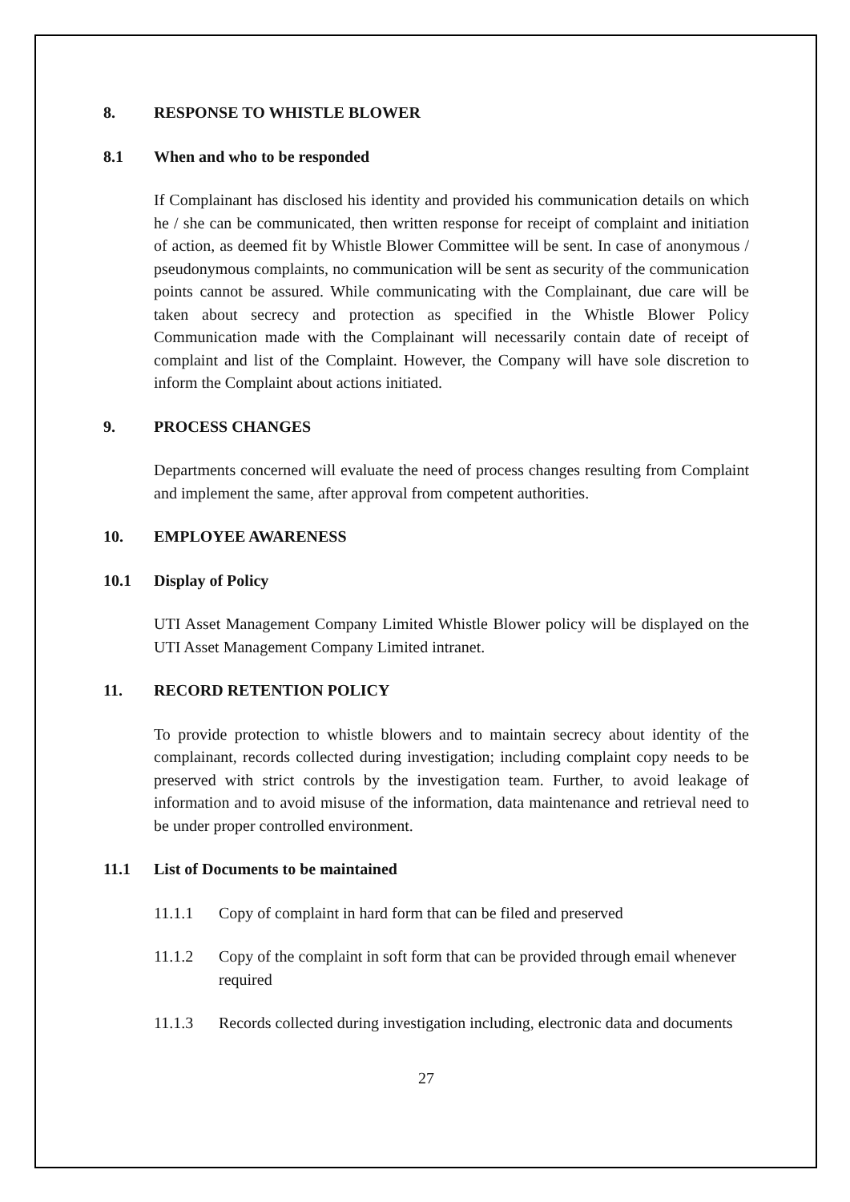8. RESPONSE TO WHISTLE BLOWER
8.1 When and who to be responded
If Complainant has disclosed his identity and provided his communication details on which he / she can be communicated, then written response for receipt of complaint and initiation of action, as deemed fit by Whistle Blower Committee will be sent. In case of anonymous / pseudonymous complaints, no communication will be sent as security of the communication points cannot be assured. While communicating with the Complainant, due care will be taken about secrecy and protection as specified in the Whistle Blower Policy Communication made with the Complainant will necessarily contain date of receipt of complaint and list of the Complaint. However, the Company will have sole discretion to inform the Complaint about actions initiated.
9. PROCESS CHANGES
Departments concerned will evaluate the need of process changes resulting from Complaint and implement the same, after approval from competent authorities.
10. EMPLOYEE AWARENESS
10.1 Display of Policy
UTI Asset Management Company Limited Whistle Blower policy will be displayed on the UTI Asset Management Company Limited intranet.
11. RECORD RETENTION POLICY
To provide protection to whistle blowers and to maintain secrecy about identity of the complainant, records collected during investigation; including complaint copy needs to be preserved with strict controls by the investigation team. Further, to avoid leakage of information and to avoid misuse of the information, data maintenance and retrieval need to be under proper controlled environment.
11.1 List of Documents to be maintained
11.1.1 Copy of complaint in hard form that can be filed and preserved
11.1.2 Copy of the complaint in soft form that can be provided through email whenever required
11.1.3 Records collected during investigation including, electronic data and documents
27